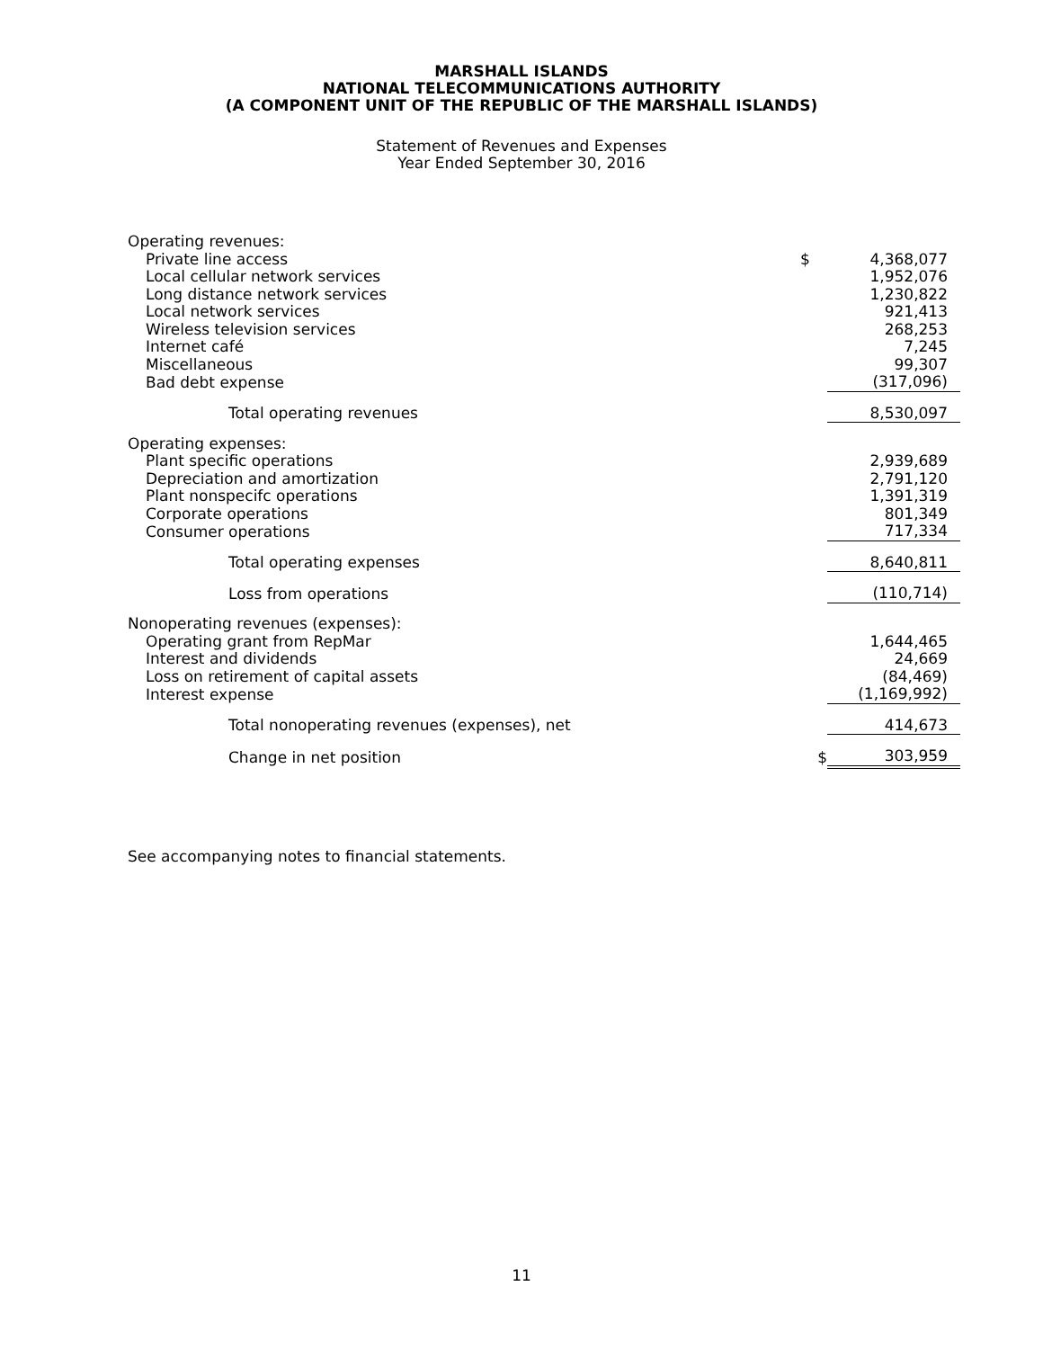MARSHALL ISLANDS
NATIONAL TELECOMMUNICATIONS AUTHORITY
(A COMPONENT UNIT OF THE REPUBLIC OF THE MARSHALL ISLANDS)
Statement of Revenues and Expenses
Year Ended September 30, 2016
| Operating revenues: | | |
| Private line access | $ | 4,368,077 |
| Local cellular network services | | 1,952,076 |
| Long distance network services | | 1,230,822 |
| Local network services | | 921,413 |
| Wireless television services | | 268,253 |
| Internet café | | 7,245 |
| Miscellaneous | | 99,307 |
| Bad debt expense | | (317,096) |
| Total operating revenues | | 8,530,097 |
| Operating expenses: | | |
| Plant specific operations | | 2,939,689 |
| Depreciation and amortization | | 2,791,120 |
| Plant nonspecifc operations | | 1,391,319 |
| Corporate operations | | 801,349 |
| Consumer operations | | 717,334 |
| Total operating expenses | | 8,640,811 |
| Loss from operations | | (110,714) |
| Nonoperating revenues (expenses): | | |
| Operating grant from RepMar | | 1,644,465 |
| Interest and dividends | | 24,669 |
| Loss on retirement of capital assets | | (84,469) |
| Interest expense | | (1,169,992) |
| Total nonoperating revenues (expenses), net | | 414,673 |
| Change in net position | $ | 303,959 |
See accompanying notes to financial statements.
11